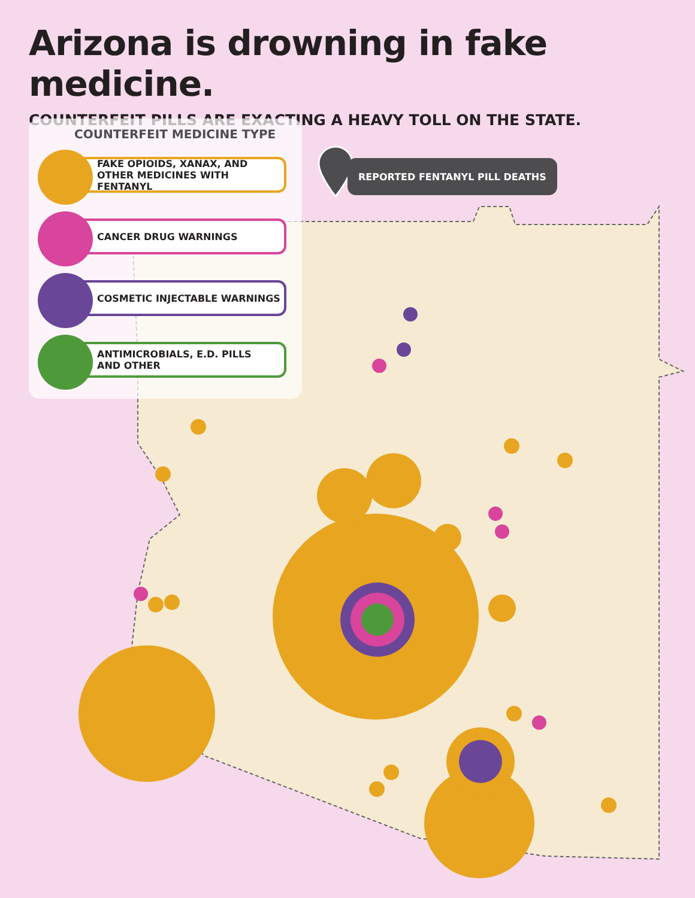Arizona is drowning in fake medicine.
COUNTERFEIT PILLS ARE EXACTING A HEAVY TOLL ON THE STATE.
REPORTED FENTANYL PILL DEATHS
COUNTERFEIT MEDICINE TYPE
FAKE OPIOIDS, XANAX, AND
OTHER MEDICINES WITH FENTANYL
CANCER DRUG WARNINGS
COSMETIC INJECTABLE WARNINGS
ANTIMICROBIALS, E.D. PILLS
AND OTHER